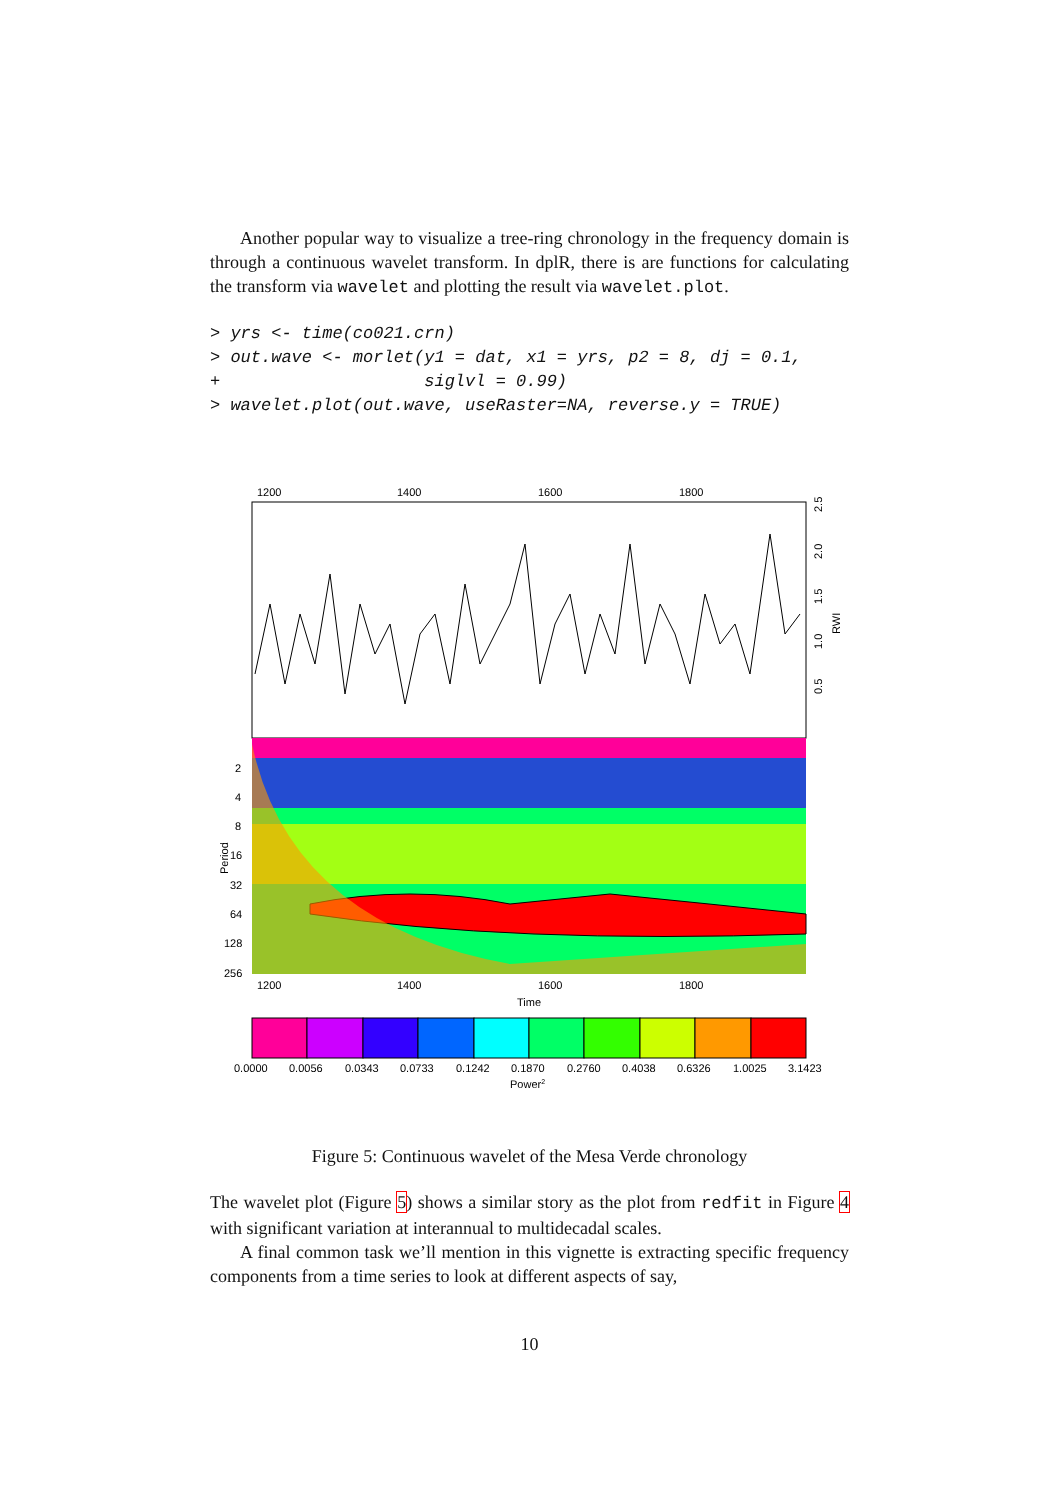Another popular way to visualize a tree-ring chronology in the frequency domain is through a continuous wavelet transform. In dplR, there is are functions for calculating the transform via wavelet and plotting the result via wavelet.plot.
> yrs <- time(co021.crn)
> out.wave <- morlet(y1 = dat, x1 = yrs, p2 = 8, dj = 0.1,
+                    siglvl = 0.99)
> wavelet.plot(out.wave, useRaster=NA, reverse.y = TRUE)
1200
1400
1600
1800
0.5
1.0
1.5
2.0
2.5
RWI
2
4
8
16
32
64
128
256
Period
1200
1400
1600
1800
Time
0.0000
0.0056
0.0343
0.0733
0.1242
0.1870
0.2760
0.4038
0.6326
1.0025
3.1423
Power2
Figure 5: Continuous wavelet of the Mesa Verde chronology
The wavelet plot (Figure 5) shows a similar story as the plot from redfit in Figure 4 with significant variation at interannual to multidecadal scales.
A final common task we’ll mention in this vignette is extracting specific frequency components from a time series to look at different aspects of say,
10